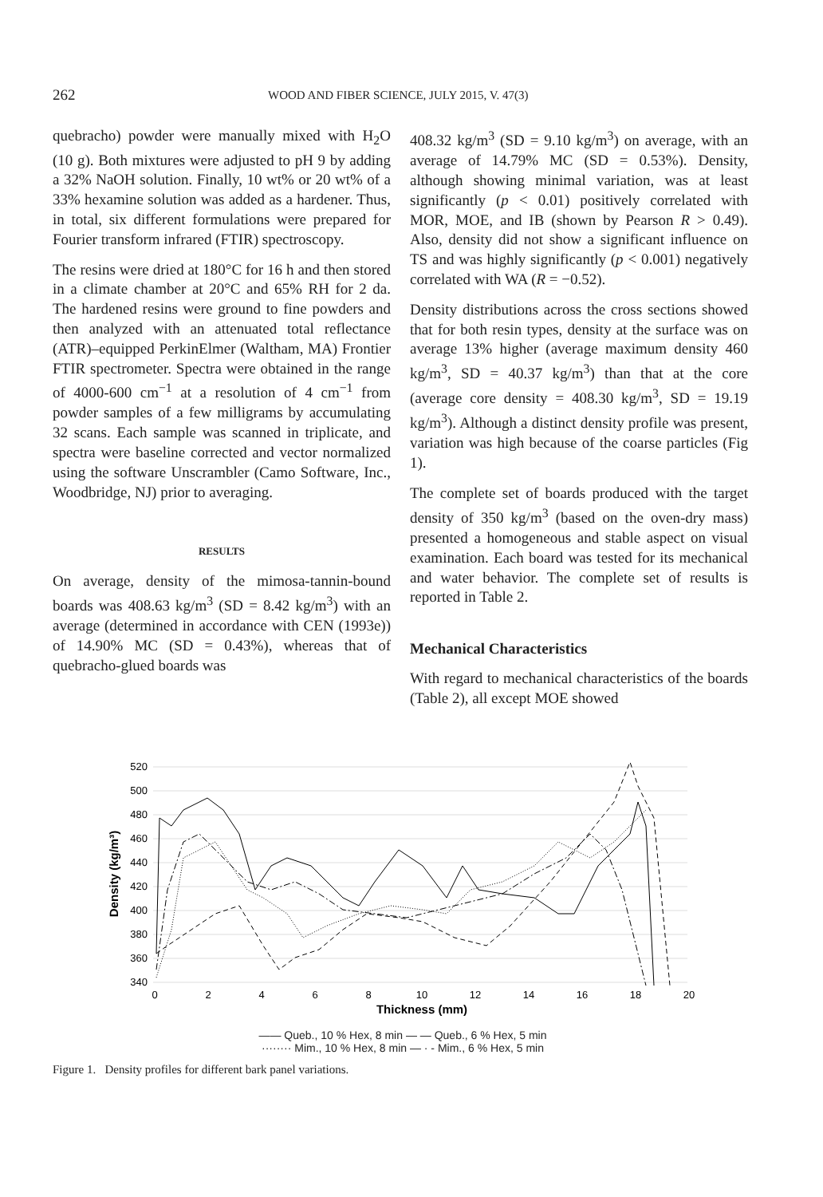262 WOOD AND FIBER SCIENCE, JULY 2015, V. 47(3)
quebracho) powder were manually mixed with H<sub>2</sub>O (10 g). Both mixtures were adjusted to pH 9 by adding a 32% NaOH solution. Finally, 10 wt% or 20 wt% of a 33% hexamine solution was added as a hardener. Thus, in total, six different formulations were prepared for Fourier transform infrared (FTIR) spectroscopy.
The resins were dried at 180°C for 16 h and then stored in a climate chamber at 20°C and 65% RH for 2 da. The hardened resins were ground to fine powders and then analyzed with an attenuated total reflectance (ATR)–equipped PerkinElmer (Waltham, MA) Frontier FTIR spectrometer. Spectra were obtained in the range of 4000-600 cm<sup>−1</sup> at a resolution of 4 cm<sup>−1</sup> from powder samples of a few milligrams by accumulating 32 scans. Each sample was scanned in triplicate, and spectra were baseline corrected and vector normalized using the software Unscrambler (Camo Software, Inc., Woodbridge, NJ) prior to averaging.
RESULTS
On average, density of the mimosa-tannin-bound boards was 408.63 kg/m<sup>3</sup> (SD = 8.42 kg/m<sup>3</sup>) with an average (determined in accordance with CEN (1993e)) of 14.90% MC (SD = 0.43%), whereas that of quebracho-glued boards was
408.32 kg/m<sup>3</sup> (SD = 9.10 kg/m<sup>3</sup>) on average, with an average of 14.79% MC (SD = 0.53%). Density, although showing minimal variation, was at least significantly (p < 0.01) positively correlated with MOR, MOE, and IB (shown by Pearson R > 0.49). Also, density did not show a significant influence on TS and was highly significantly (p < 0.001) negatively correlated with WA (R = −0.52).
Density distributions across the cross sections showed that for both resin types, density at the surface was on average 13% higher (average maximum density 460 kg/m<sup>3</sup>, SD = 40.37 kg/m<sup>3</sup>) than that at the core (average core density = 408.30 kg/m<sup>3</sup>, SD = 19.19 kg/m<sup>3</sup>). Although a distinct density profile was present, variation was high because of the coarse particles (Fig 1).
The complete set of boards produced with the target density of 350 kg/m<sup>3</sup> (based on the oven-dry mass) presented a homogeneous and stable aspect on visual examination. Each board was tested for its mechanical and water behavior. The complete set of results is reported in Table 2.
Mechanical Characteristics
With regard to mechanical characteristics of the boards (Table 2), all except MOE showed
520
500
480
460
440
420
400
380
360
340
0
2
4
6
8
10
12
14
16
18
20
Thickness (mm)
Density (kg/m³)
—— Queb., 10 % Hex, 8 min — — Queb., 6 % Hex, 5 min
········ Mim., 10 % Hex, 8 min — · - Mim., 6 % Hex, 5 min
Figure 1. Density profiles for different bark panel variations.